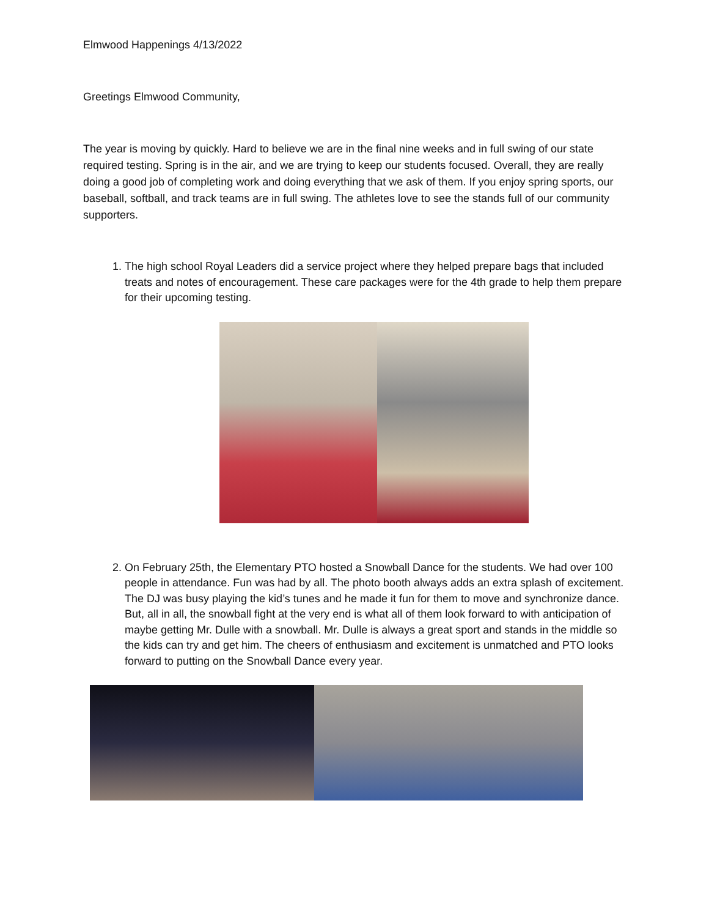Elmwood Happenings 4/13/2022
Greetings Elmwood Community,
The year is moving by quickly. Hard to believe we are in the final nine weeks and in full swing of our state required testing. Spring is in the air, and we are trying to keep our students focused. Overall, they are really doing a good job of completing work and doing everything that we ask of them. If you enjoy spring sports, our baseball, softball, and track teams are in full swing. The athletes love to see the stands full of our community supporters.
1. The high school Royal Leaders did a service project where they helped prepare bags that included treats and notes of encouragement. These care packages were for the 4th grade to help them prepare for their upcoming testing.
2. On February 25th, the Elementary PTO hosted a Snowball Dance for the students. We had over 100 people in attendance. Fun was had by all. The photo booth always adds an extra splash of excitement. The DJ was busy playing the kid’s tunes and he made it fun for them to move and synchronize dance. But, all in all, the snowball fight at the very end is what all of them look forward to with anticipation of maybe getting Mr. Dulle with a snowball. Mr. Dulle is always a great sport and stands in the middle so the kids can try and get him. The cheers of enthusiasm and excitement is unmatched and PTO looks forward to putting on the Snowball Dance every year.